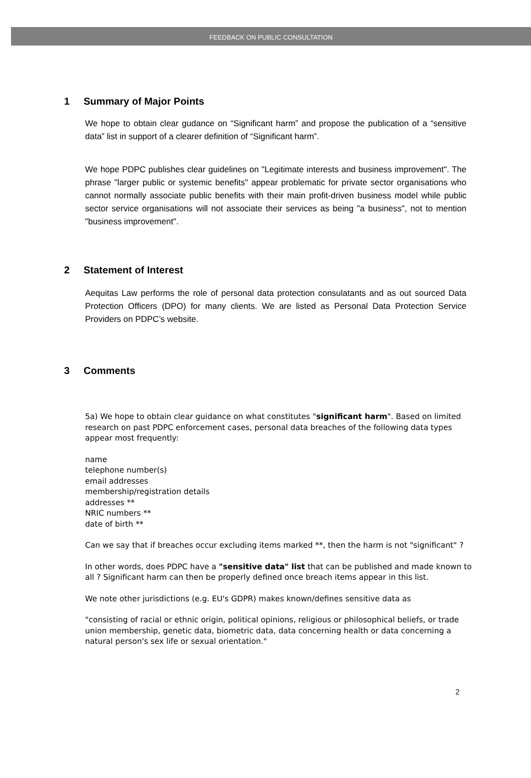FEEDBACK ON PUBLIC CONSULTATION
1 Summary of Major Points
We hope to obtain clear gudance on “Significant harm” and propose the publication of a “sensitive data” list in support of a clearer definition of “Significant harm”.
We hope PDPC publishes clear guidelines on "Legitimate interests and business improvement". The phrase "larger public or systemic benefits" appear problematic for private sector organisations who cannot normally associate public benefits with their main profit-driven business model while public sector service organisations will not associate their services as being "a business", not to mention "business improvement".
2 Statement of Interest
Aequitas Law performs the role of personal data protection consulatants and as out sourced Data Protection Officers (DPO) for many clients. We are listed as Personal Data Protection Service Providers on PDPC’s website.
3 Comments
5a) We hope to obtain clear guidance on what constitutes "significant harm". Based on limited research on past PDPC enforcement cases, personal data breaches of the following data types appear most frequently:
name
telephone number(s)
email addresses
membership/registration details
addresses **
NRIC numbers **
date of birth **
Can we say that if breaches occur excluding items marked **, then the harm is not "significant" ?
In other words, does PDPC have a "sensitive data" list that can be published and made known to all ? Significant harm can then be properly defined once breach items appear in this list.
We note other jurisdictions (e.g. EU's GDPR) makes known/defines sensitive data as
"consisting of racial or ethnic origin, political opinions, religious or philosophical beliefs, or trade union membership, genetic data, biometric data, data concerning health or data concerning a natural person's sex life or sexual orientation."
2